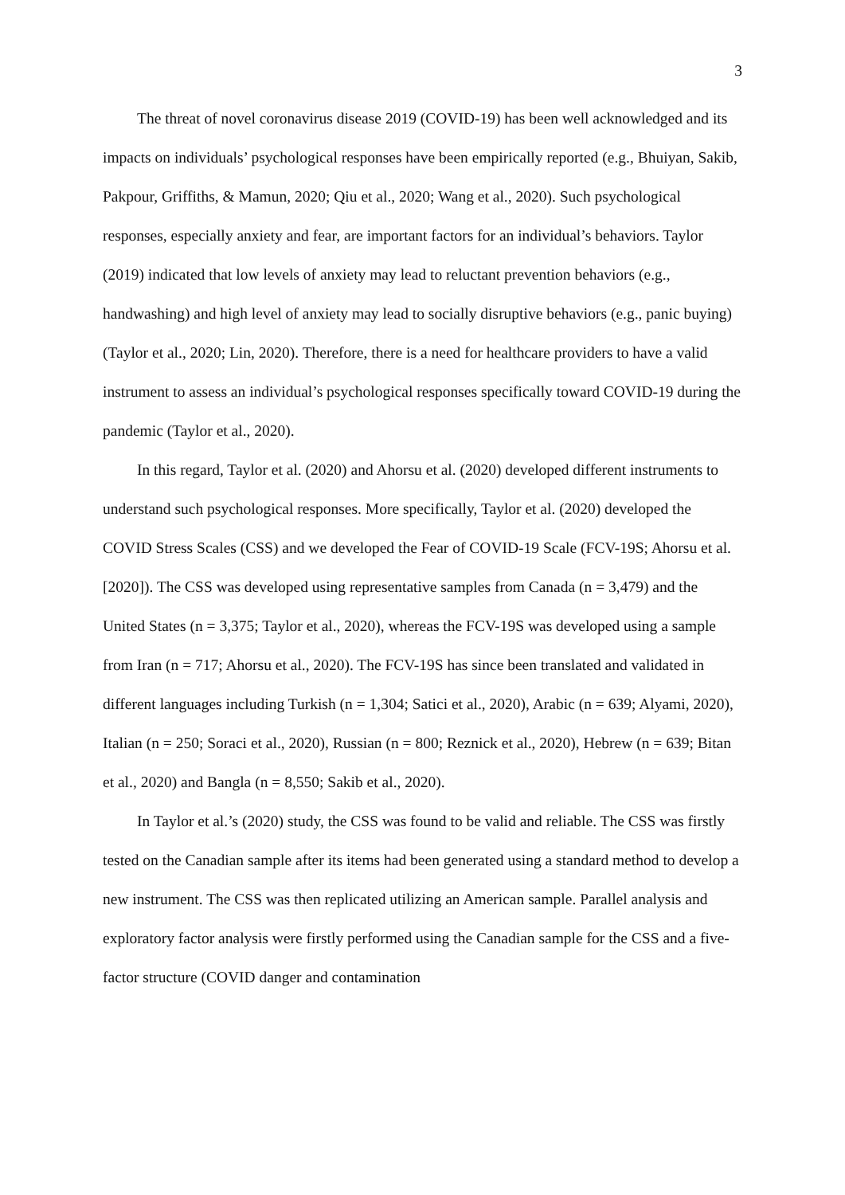3
The threat of novel coronavirus disease 2019 (COVID-19) has been well acknowledged and its impacts on individuals’ psychological responses have been empirically reported (e.g., Bhuiyan, Sakib, Pakpour, Griffiths, & Mamun, 2020; Qiu et al., 2020; Wang et al., 2020). Such psychological responses, especially anxiety and fear, are important factors for an individual’s behaviors. Taylor (2019) indicated that low levels of anxiety may lead to reluctant prevention behaviors (e.g., handwashing) and high level of anxiety may lead to socially disruptive behaviors (e.g., panic buying) (Taylor et al., 2020; Lin, 2020). Therefore, there is a need for healthcare providers to have a valid instrument to assess an individual’s psychological responses specifically toward COVID-19 during the pandemic (Taylor et al., 2020).
In this regard, Taylor et al. (2020) and Ahorsu et al. (2020) developed different instruments to understand such psychological responses. More specifically, Taylor et al. (2020) developed the COVID Stress Scales (CSS) and we developed the Fear of COVID-19 Scale (FCV-19S; Ahorsu et al. [2020]). The CSS was developed using representative samples from Canada (n = 3,479) and the United States (n = 3,375; Taylor et al., 2020), whereas the FCV-19S was developed using a sample from Iran (n = 717; Ahorsu et al., 2020). The FCV-19S has since been translated and validated in different languages including Turkish (n = 1,304; Satici et al., 2020), Arabic (n = 639; Alyami, 2020), Italian (n = 250; Soraci et al., 2020), Russian (n = 800; Reznick et al., 2020), Hebrew (n = 639; Bitan et al., 2020) and Bangla (n = 8,550; Sakib et al., 2020).
In Taylor et al.’s (2020) study, the CSS was found to be valid and reliable. The CSS was firstly tested on the Canadian sample after its items had been generated using a standard method to develop a new instrument. The CSS was then replicated utilizing an American sample. Parallel analysis and exploratory factor analysis were firstly performed using the Canadian sample for the CSS and a five-factor structure (COVID danger and contamination